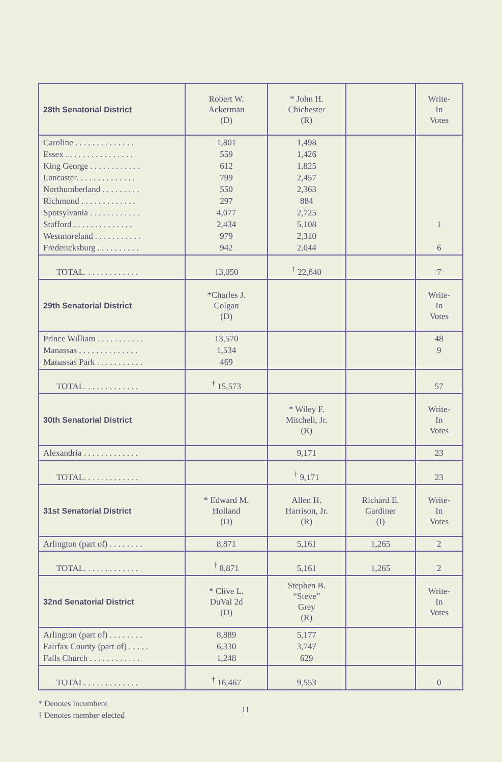| 28th Senatorial District | Robert W. Ackerman (D) | * John H. Chichester (R) | | Write- In Votes |
| --- | --- | --- | --- | --- |
| Caroline . . . . . . . . . . . . . . Essex . . . . . . . . . . . . . . . . King George . . . . . . . . . . . . Lancaster. . . . . . . . . . . . . . Northumberland . . . . . . . . . Richmond . . . . . . . . . . . . . Spotsylvania . . . . . . . . . . . . Stafford . . . . . . . . . . . . . . Westmoreland . . . . . . . . . . . Fredericksburg . . . . . . . . . . | 1,801 559 612 799 550 297 4,077 2,434 979 942 | 1,498 1,426 1,825 2,457 2,363 884 2,725 5,108 2,310 2,044 | | 1 6 |
| TOTAL. . . . . . . . . . . . . | 13,050 | <sup>†</sup> 22,640 | | 7 |
| 29th Senatorial District | *Charles J. Colgan (D) | | | Write- In Votes |
| Prince William . . . . . . . . . . . Manassas . . . . . . . . . . . . . . Manassas Park . . . . . . . . . . . | 13,570 1,534 469 | | | 48 9 |
| TOTAL. . . . . . . . . . . . . | <sup>†</sup> 15,573 | | | 57 |
| 30th Senatorial District | | * Wiley F. Mitchell, Jr. (R) | | Write- In Votes |
| Alexandria . . . . . . . . . . . . . | | 9,171 | | 23 |
| TOTAL. . . . . . . . . . . . . | | <sup>†</sup> 9,171 | | 23 |
| 31st Senatorial District | * Edward M. Holland (D) | Allen H. Harrison, Jr. (R) | Richard E. Gardiner (I) | Write- In Votes |
| Arlington (part of) . . . . . . . . | 8,871 | 5,161 | 1,265 | 2 |
| TOTAL. . . . . . . . . . . . . | <sup>†</sup> 8,871 | 5,161 | 1,265 | 2 |
| 32nd Senatorial District | * Clive L. DuVal 2d (D) | Stephen B. “Steve” Grey (R) | | Write- In Votes |
| Arlington (part of) . . . . . . . . Fairfax County (part of) . . . . . Falls Church . . . . . . . . . . . . | 8,889 6,330 1,248 | 5,177 3,747 629 | | |
| TOTAL. . . . . . . . . . . . . | <sup>†</sup> 16,467 | 9,553 | | 0 |
* Denotes incumbent
† Denotes member elected
11